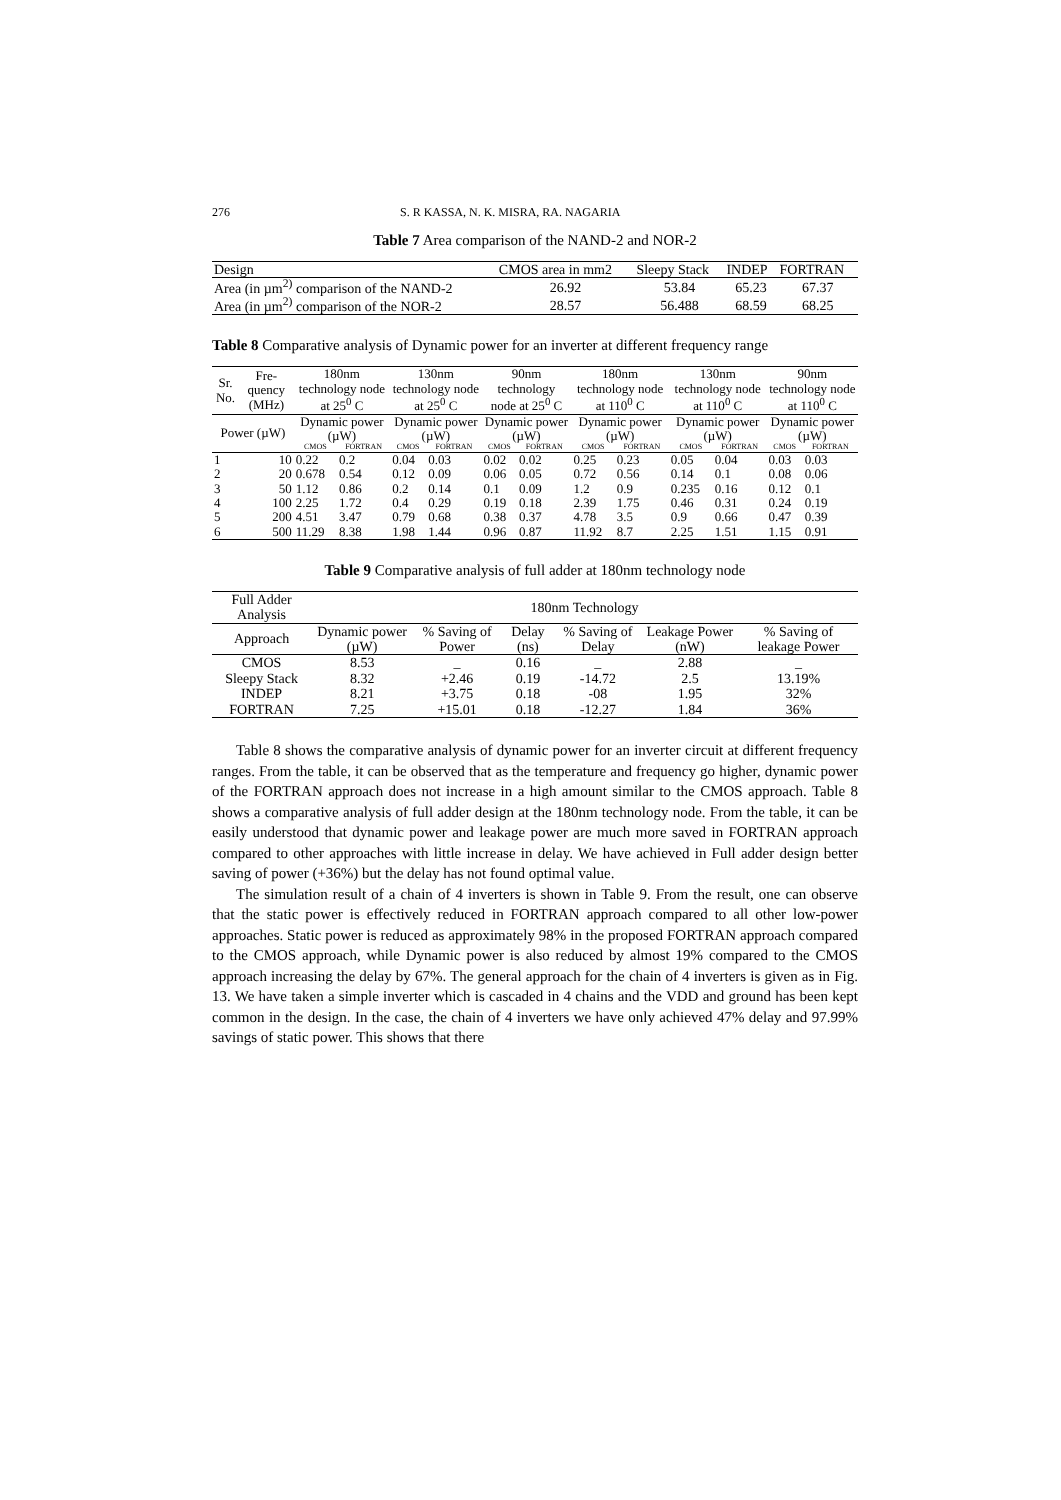276 S. R KASSA, N. K. MISRA, RA. NAGARIA
Table 7 Area comparison of the NAND-2 and NOR-2
| Design | CMOS area in mm2 | Sleepy Stack | INDEP | FORTRAN |
| --- | --- | --- | --- | --- |
| Area (in µm<sup>2)</sup> comparison of the NAND-2 | 26.92 | 53.84 | 65.23 | 67.37 |
| Area (in µm<sup>2)</sup> comparison of the NOR-2 | 28.57 | 56.488 | 68.59 | 68.25 |
Table 8 Comparative analysis of Dynamic power for an inverter at different frequency range
| Sr. No. | Fre-quency (MHz) | 180nm technology node at 25<sup>0</sup> C | | 130nm technology node at 25<sup>0</sup> C | | 90nm technology node at 25<sup>0</sup> C | | 180nm technology node at 110<sup>0</sup> C | | 130nm technology node at 110<sup>0</sup> C | | 90nm technology node at 110<sup>0</sup> C | |
| --- | --- | --- | --- | --- | --- | --- | --- | --- | --- | --- | --- | --- | --- |
| Power (µW) | | Dynamic power (µW) | | Dynamic power (µW) | | Dynamic power (µW) | | Dynamic power (µW) | | Dynamic power (µW) | | Dynamic power (µW) | |
| | | CMOS | FORTRAN | CMOS | FORTRAN | CMOS | FORTRAN | CMOS | FORTRAN | CMOS | FORTRAN | CMOS | FORTRAN |
| 1 | 10 | 0.22 | 0.2 | 0.04 | 0.03 | 0.02 | 0.02 | 0.25 | 0.23 | 0.05 | 0.04 | 0.03 | 0.03 |
| 2 | 20 | 0.678 | 0.54 | 0.12 | 0.09 | 0.06 | 0.05 | 0.72 | 0.56 | 0.14 | 0.1 | 0.08 | 0.06 |
| 3 | 50 | 1.12 | 0.86 | 0.2 | 0.14 | 0.1 | 0.09 | 1.2 | 0.9 | 0.235 | 0.16 | 0.12 | 0.1 |
| 4 | 100 | 2.25 | 1.72 | 0.4 | 0.29 | 0.19 | 0.18 | 2.39 | 1.75 | 0.46 | 0.31 | 0.24 | 0.19 |
| 5 | 200 | 4.51 | 3.47 | 0.79 | 0.68 | 0.38 | 0.37 | 4.78 | 3.5 | 0.9 | 0.66 | 0.47 | 0.39 |
| 6 | 500 | 11.29 | 8.38 | 1.98 | 1.44 | 0.96 | 0.87 | 11.92 | 8.7 | 2.25 | 1.51 | 1.15 | 0.91 |
Table 9 Comparative analysis of full adder at 180nm technology node
| Full Adder Analysis | 180nm Technology | | | | | |
| --- | --- | --- | --- | --- | --- | --- |
| Approach | Dynamic power (µW) | % Saving of Power | Delay (ns) | % Saving of Delay | Leakage Power (nW) | % Saving of leakage Power |
| CMOS | 8.53 | _ | 0.16 | _ | 2.88 | _ |
| Sleepy Stack | 8.32 | +2.46 | 0.19 | -14.72 | 2.5 | 13.19% |
| INDEP | 8.21 | +3.75 | 0.18 | -08 | 1.95 | 32% |
| FORTRAN | 7.25 | +15.01 | 0.18 | -12.27 | 1.84 | 36% |
Table 8 shows the comparative analysis of dynamic power for an inverter circuit at different frequency ranges. From the table, it can be observed that as the temperature and frequency go higher, dynamic power of the FORTRAN approach does not increase in a high amount similar to the CMOS approach. Table 8 shows a comparative analysis of full adder design at the 180nm technology node. From the table, it can be easily understood that dynamic power and leakage power are much more saved in FORTRAN approach compared to other approaches with little increase in delay. We have achieved in Full adder design better saving of power (+36%) but the delay has not found optimal value.
The simulation result of a chain of 4 inverters is shown in Table 9. From the result, one can observe that the static power is effectively reduced in FORTRAN approach compared to all other low-power approaches. Static power is reduced as approximately 98% in the proposed FORTRAN approach compared to the CMOS approach, while Dynamic power is also reduced by almost 19% compared to the CMOS approach increasing the delay by 67%. The general approach for the chain of 4 inverters is given as in Fig. 13. We have taken a simple inverter which is cascaded in 4 chains and the VDD and ground has been kept common in the design. In the case, the chain of 4 inverters we have only achieved 47% delay and 97.99% savings of static power. This shows that there